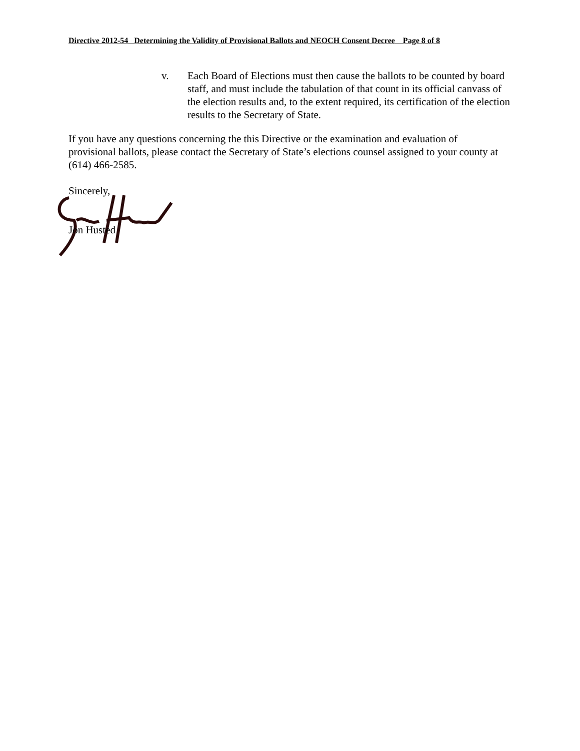Directive 2012-54 Determining the Validity of Provisional Ballots and NEOCH Consent Decree Page 8 of 8
v. Each Board of Elections must then cause the ballots to be counted by board staff, and must include the tabulation of that count in its official canvass of the election results and, to the extent required, its certification of the election results to the Secretary of State.
If you have any questions concerning the this Directive or the examination and evaluation of provisional ballots, please contact the Secretary of State’s elections counsel assigned to your county at (614) 466-2585.
Sincerely,
Jon Husted